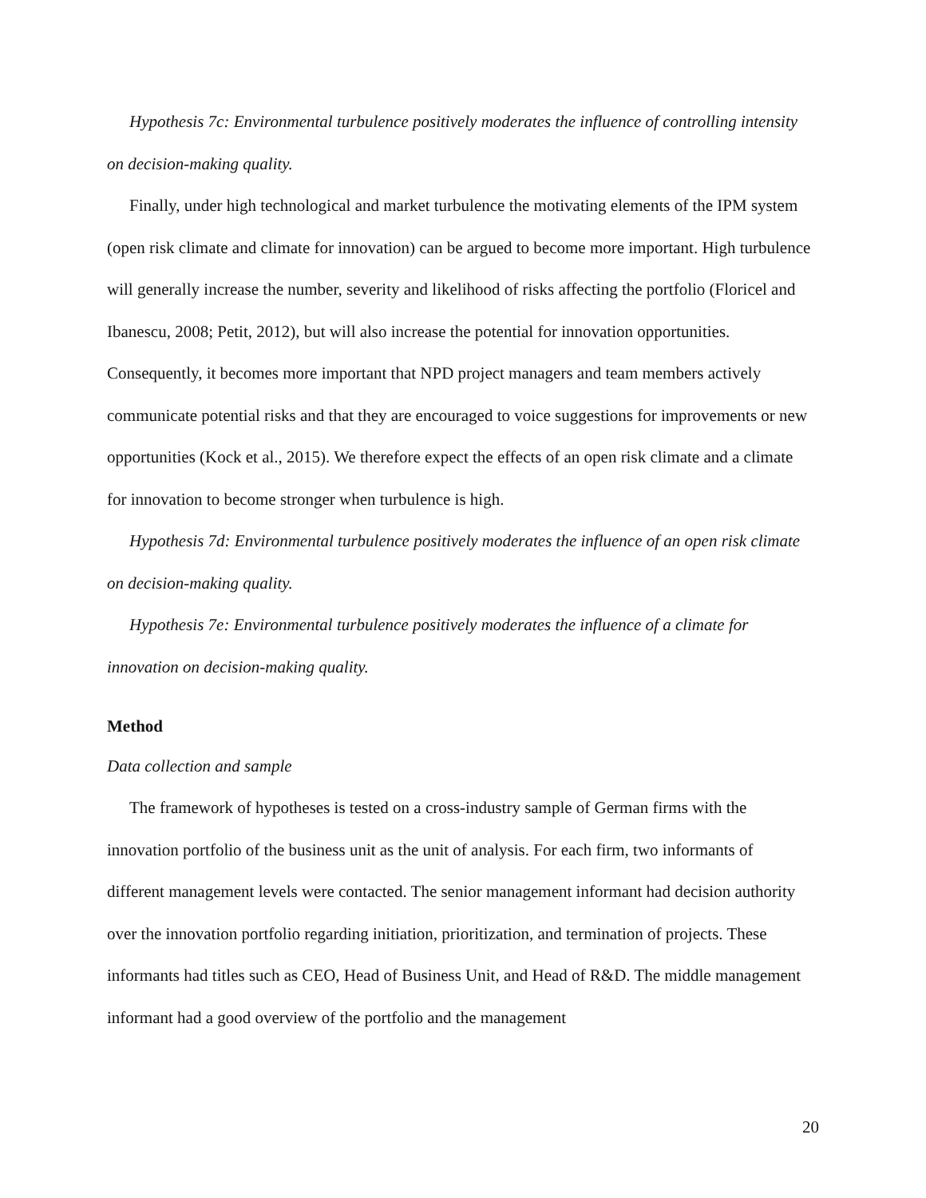Hypothesis 7c: Environmental turbulence positively moderates the influence of controlling intensity on decision-making quality.
Finally, under high technological and market turbulence the motivating elements of the IPM system (open risk climate and climate for innovation) can be argued to become more important. High turbulence will generally increase the number, severity and likelihood of risks affecting the portfolio (Floricel and Ibanescu, 2008; Petit, 2012), but will also increase the potential for innovation opportunities. Consequently, it becomes more important that NPD project managers and team members actively communicate potential risks and that they are encouraged to voice suggestions for improvements or new opportunities (Kock et al., 2015). We therefore expect the effects of an open risk climate and a climate for innovation to become stronger when turbulence is high.
Hypothesis 7d: Environmental turbulence positively moderates the influence of an open risk climate on decision-making quality.
Hypothesis 7e: Environmental turbulence positively moderates the influence of a climate for innovation on decision-making quality.
Method
Data collection and sample
The framework of hypotheses is tested on a cross-industry sample of German firms with the innovation portfolio of the business unit as the unit of analysis. For each firm, two informants of different management levels were contacted. The senior management informant had decision authority over the innovation portfolio regarding initiation, prioritization, and termination of projects. These informants had titles such as CEO, Head of Business Unit, and Head of R&D. The middle management informant had a good overview of the portfolio and the management
20